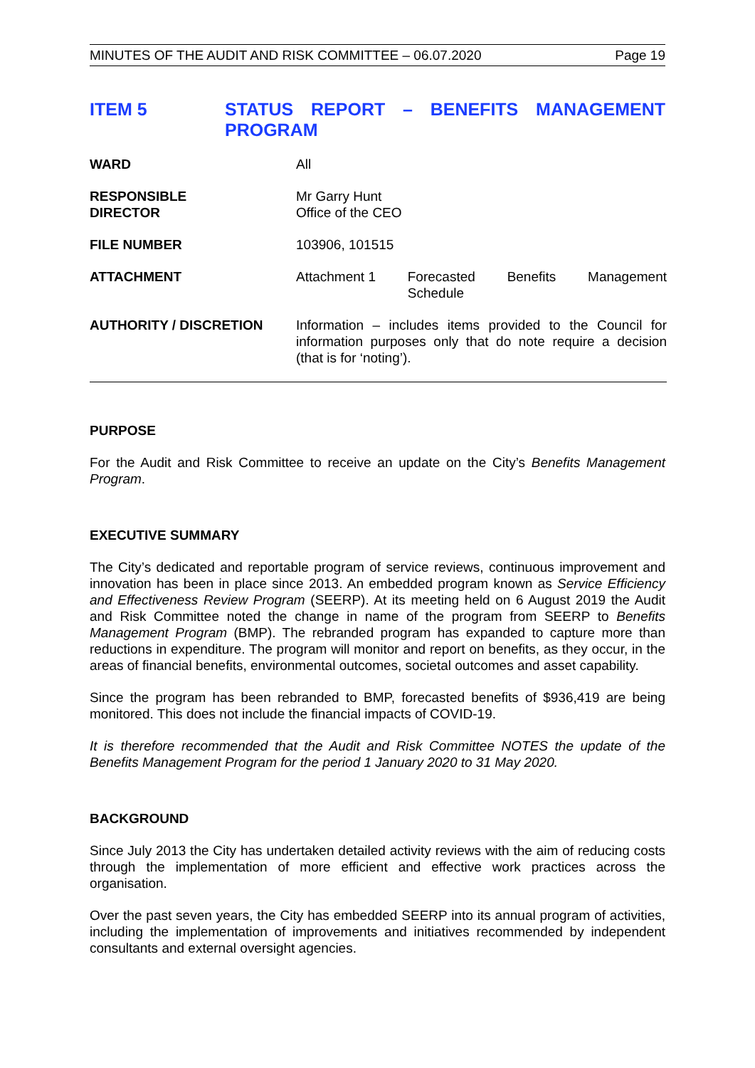MINUTES OF THE AUDIT AND RISK COMMITTEE – 06.07.2020 Page 19
ITEM 5 STATUS REPORT – BENEFITS MANAGEMENT PROGRAM
| WARD | All |
| RESPONSIBLE DIRECTOR | Mr Garry Hunt Office of the CEO |
| FILE NUMBER | 103906, 101515 |
| ATTACHMENT | Attachment 1 Forecasted Schedule Benefits Management |
| AUTHORITY / DISCRETION | Information – includes items provided to the Council for information purposes only that do note require a decision (that is for ‘noting’). |
PURPOSE
For the Audit and Risk Committee to receive an update on the City’s Benefits Management Program.
EXECUTIVE SUMMARY
The City’s dedicated and reportable program of service reviews, continuous improvement and innovation has been in place since 2013. An embedded program known as Service Efficiency and Effectiveness Review Program (SEERP). At its meeting held on 6 August 2019 the Audit and Risk Committee noted the change in name of the program from SEERP to Benefits Management Program (BMP). The rebranded program has expanded to capture more than reductions in expenditure. The program will monitor and report on benefits, as they occur, in the areas of financial benefits, environmental outcomes, societal outcomes and asset capability.
Since the program has been rebranded to BMP, forecasted benefits of $936,419 are being monitored. This does not include the financial impacts of COVID-19.
It is therefore recommended that the Audit and Risk Committee NOTES the update of the Benefits Management Program for the period 1 January 2020 to 31 May 2020.
BACKGROUND
Since July 2013 the City has undertaken detailed activity reviews with the aim of reducing costs through the implementation of more efficient and effective work practices across the organisation.
Over the past seven years, the City has embedded SEERP into its annual program of activities, including the implementation of improvements and initiatives recommended by independent consultants and external oversight agencies.